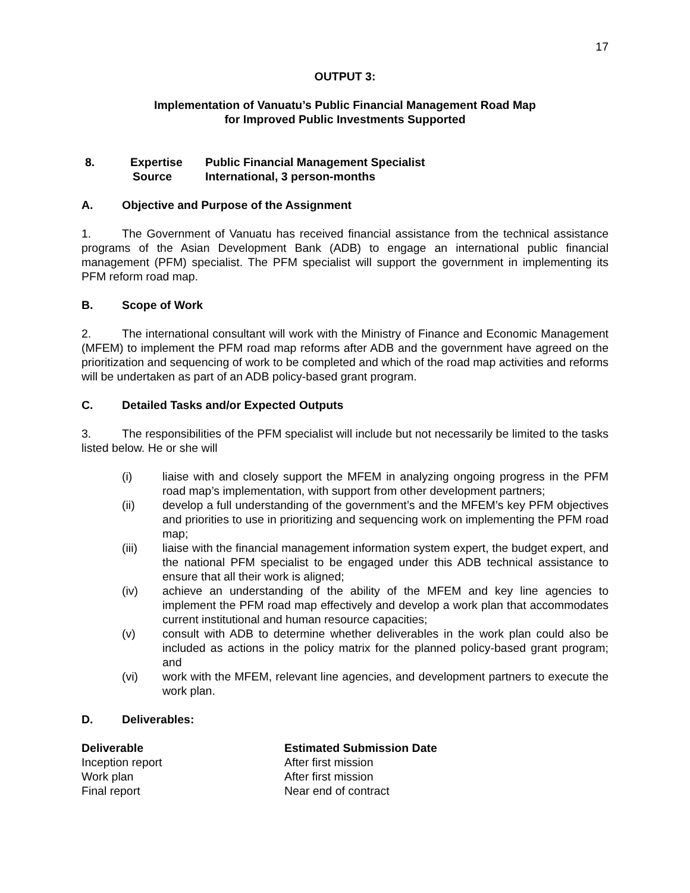17
OUTPUT 3:
Implementation of Vanuatu’s Public Financial Management Road Map
for Improved Public Investments Supported
| 8. | Expertise | Public Financial Management Specialist |
| | Source | International, 3 person-months |
A. Objective and Purpose of the Assignment
1. The Government of Vanuatu has received financial assistance from the technical assistance programs of the Asian Development Bank (ADB) to engage an international public financial management (PFM) specialist. The PFM specialist will support the government in implementing its PFM reform road map.
B. Scope of Work
2. The international consultant will work with the Ministry of Finance and Economic Management (MFEM) to implement the PFM road map reforms after ADB and the government have agreed on the prioritization and sequencing of work to be completed and which of the road map activities and reforms will be undertaken as part of an ADB policy-based grant program.
C. Detailed Tasks and/or Expected Outputs
3. The responsibilities of the PFM specialist will include but not necessarily be limited to the tasks listed below. He or she will
| (i) | liaise with and closely support the MFEM in analyzing ongoing progress in the PFM road map’s implementation, with support from other development partners; |
| (ii) | develop a full understanding of the government’s and the MFEM’s key PFM objectives and priorities to use in prioritizing and sequencing work on implementing the PFM road map; |
| (iii) | liaise with the financial management information system expert, the budget expert, and the national PFM specialist to be engaged under this ADB technical assistance to ensure that all their work is aligned; |
| (iv) | achieve an understanding of the ability of the MFEM and key line agencies to implement the PFM road map effectively and develop a work plan that accommodates current institutional and human resource capacities; |
| (v) | consult with ADB to determine whether deliverables in the work plan could also be included as actions in the policy matrix for the planned policy-based grant program; and |
| (vi) | work with the MFEM, relevant line agencies, and development partners to execute the work plan. |
D. Deliverables:
| Deliverable | Estimated Submission Date |
| --- | --- |
| Inception report | After first mission |
| Work plan | After first mission |
| Final report | Near end of contract |